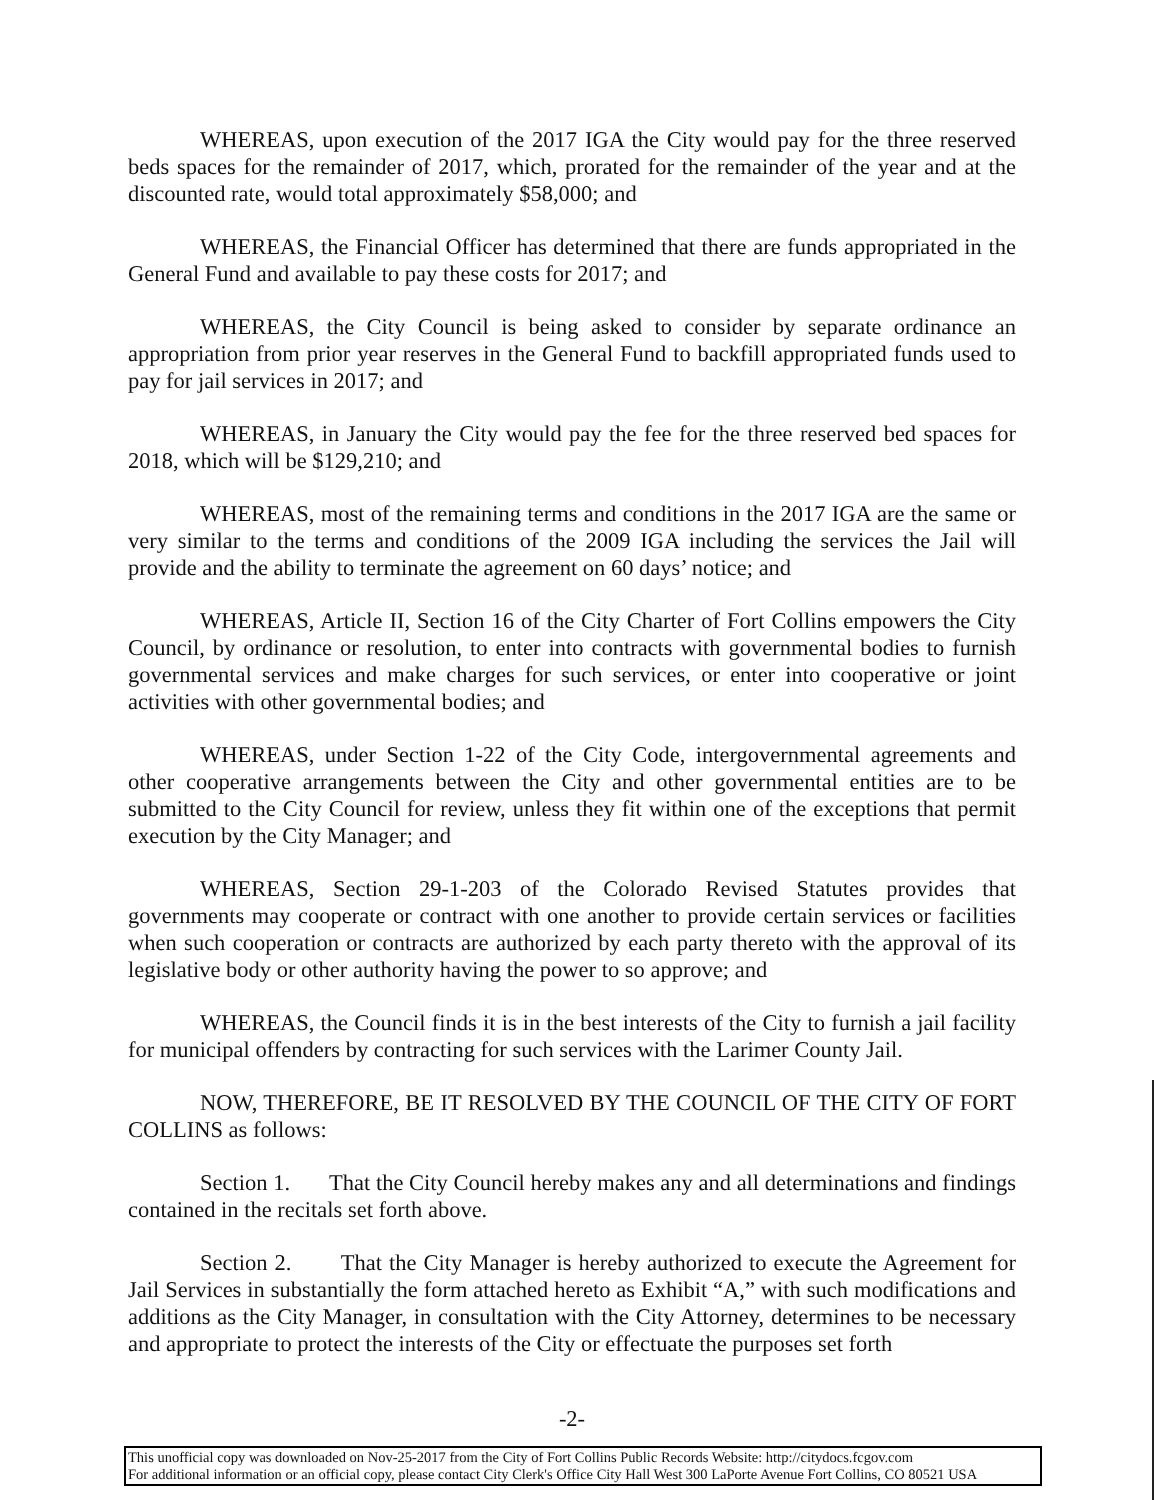WHEREAS, upon execution of the 2017 IGA the City would pay for the three reserved beds spaces for the remainder of 2017, which, prorated for the remainder of the year and at the discounted rate, would total approximately $58,000; and
WHEREAS, the Financial Officer has determined that there are funds appropriated in the General Fund and available to pay these costs for 2017; and
WHEREAS, the City Council is being asked to consider by separate ordinance an appropriation from prior year reserves in the General Fund to backfill appropriated funds used to pay for jail services in 2017; and
WHEREAS, in January the City would pay the fee for the three reserved bed spaces for 2018, which will be $129,210; and
WHEREAS, most of the remaining terms and conditions in the 2017 IGA are the same or very similar to the terms and conditions of the 2009 IGA including the services the Jail will provide and the ability to terminate the agreement on 60 days’ notice; and
WHEREAS, Article II, Section 16 of the City Charter of Fort Collins empowers the City Council, by ordinance or resolution, to enter into contracts with governmental bodies to furnish governmental services and make charges for such services, or enter into cooperative or joint activities with other governmental bodies; and
WHEREAS, under Section 1-22 of the City Code, intergovernmental agreements and other cooperative arrangements between the City and other governmental entities are to be submitted to the City Council for review, unless they fit within one of the exceptions that permit execution by the City Manager; and
WHEREAS, Section 29-1-203 of the Colorado Revised Statutes provides that governments may cooperate or contract with one another to provide certain services or facilities when such cooperation or contracts are authorized by each party thereto with the approval of its legislative body or other authority having the power to so approve; and
WHEREAS, the Council finds it is in the best interests of the City to furnish a jail facility for municipal offenders by contracting for such services with the Larimer County Jail.
NOW, THEREFORE, BE IT RESOLVED BY THE COUNCIL OF THE CITY OF FORT COLLINS as follows:
Section 1. That the City Council hereby makes any and all determinations and findings contained in the recitals set forth above.
Section 2. That the City Manager is hereby authorized to execute the Agreement for Jail Services in substantially the form attached hereto as Exhibit “A,” with such modifications and additions as the City Manager, in consultation with the City Attorney, determines to be necessary and appropriate to protect the interests of the City or effectuate the purposes set forth
-2-
This unofficial copy was downloaded on Nov-25-2017 from the City of Fort Collins Public Records Website: http://citydocs.fcgov.com
For additional information or an official copy, please contact City Clerk's Office City Hall West 300 LaPorte Avenue Fort Collins, CO 80521 USA